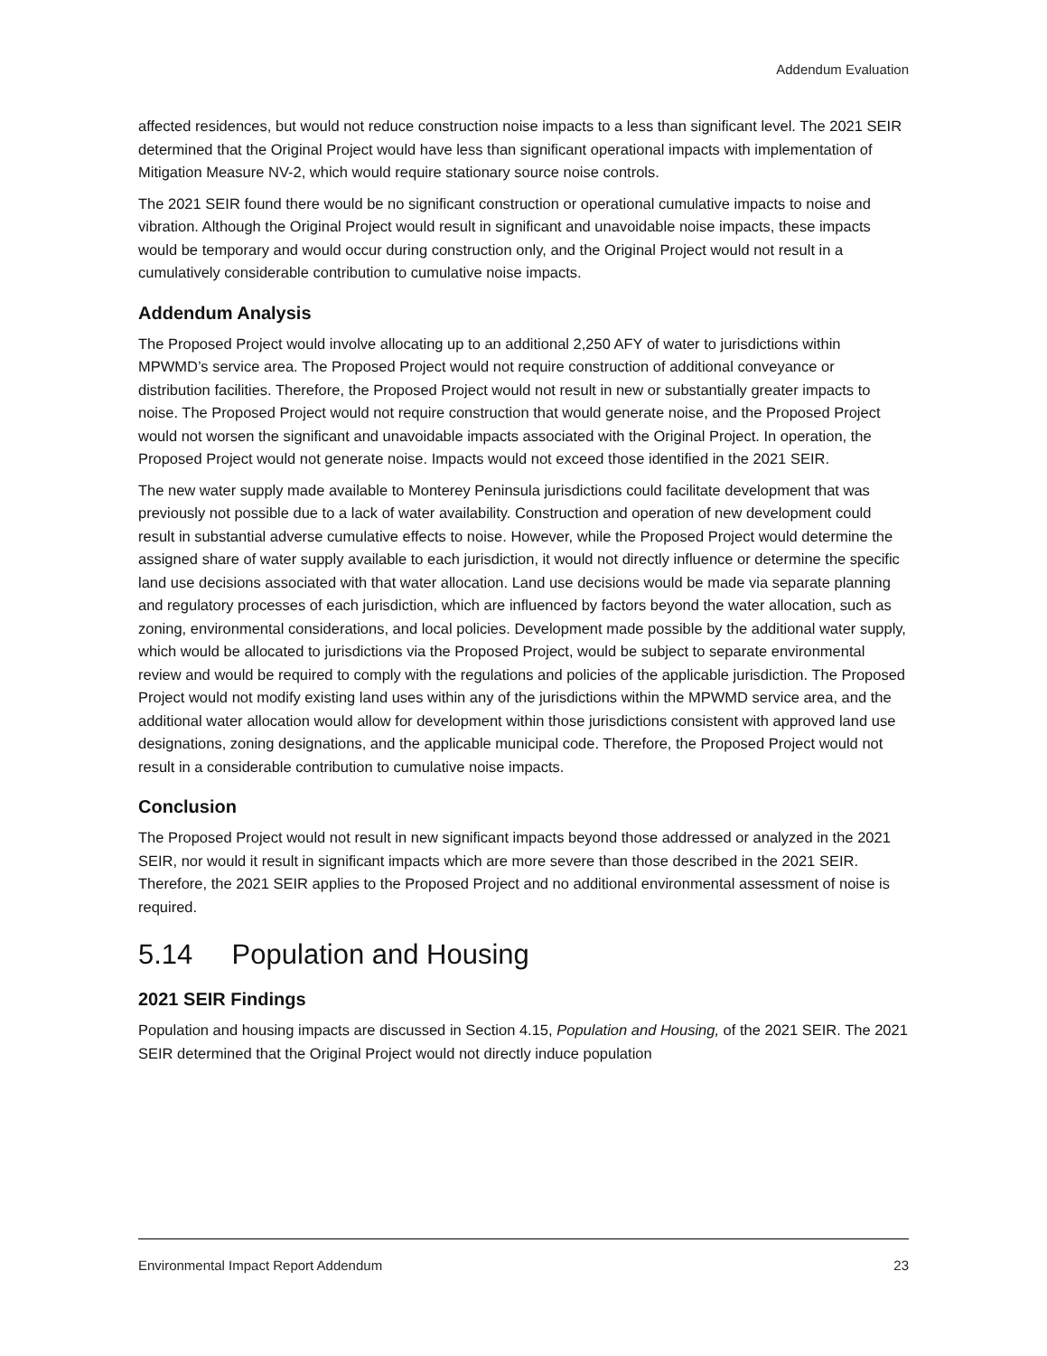Addendum Evaluation
affected residences, but would not reduce construction noise impacts to a less than significant level. The 2021 SEIR determined that the Original Project would have less than significant operational impacts with implementation of Mitigation Measure NV-2, which would require stationary source noise controls.
The 2021 SEIR found there would be no significant construction or operational cumulative impacts to noise and vibration. Although the Original Project would result in significant and unavoidable noise impacts, these impacts would be temporary and would occur during construction only, and the Original Project would not result in a cumulatively considerable contribution to cumulative noise impacts.
Addendum Analysis
The Proposed Project would involve allocating up to an additional 2,250 AFY of water to jurisdictions within MPWMD’s service area. The Proposed Project would not require construction of additional conveyance or distribution facilities. Therefore, the Proposed Project would not result in new or substantially greater impacts to noise. The Proposed Project would not require construction that would generate noise, and the Proposed Project would not worsen the significant and unavoidable impacts associated with the Original Project. In operation, the Proposed Project would not generate noise. Impacts would not exceed those identified in the 2021 SEIR.
The new water supply made available to Monterey Peninsula jurisdictions could facilitate development that was previously not possible due to a lack of water availability. Construction and operation of new development could result in substantial adverse cumulative effects to noise. However, while the Proposed Project would determine the assigned share of water supply available to each jurisdiction, it would not directly influence or determine the specific land use decisions associated with that water allocation. Land use decisions would be made via separate planning and regulatory processes of each jurisdiction, which are influenced by factors beyond the water allocation, such as zoning, environmental considerations, and local policies. Development made possible by the additional water supply, which would be allocated to jurisdictions via the Proposed Project, would be subject to separate environmental review and would be required to comply with the regulations and policies of the applicable jurisdiction. The Proposed Project would not modify existing land uses within any of the jurisdictions within the MPWMD service area, and the additional water allocation would allow for development within those jurisdictions consistent with approved land use designations, zoning designations, and the applicable municipal code. Therefore, the Proposed Project would not result in a considerable contribution to cumulative noise impacts.
Conclusion
The Proposed Project would not result in new significant impacts beyond those addressed or analyzed in the 2021 SEIR, nor would it result in significant impacts which are more severe than those described in the 2021 SEIR. Therefore, the 2021 SEIR applies to the Proposed Project and no additional environmental assessment of noise is required.
5.14 Population and Housing
2021 SEIR Findings
Population and housing impacts are discussed in Section 4.15, Population and Housing, of the 2021 SEIR. The 2021 SEIR determined that the Original Project would not directly induce population
Environmental Impact Report Addendum 23